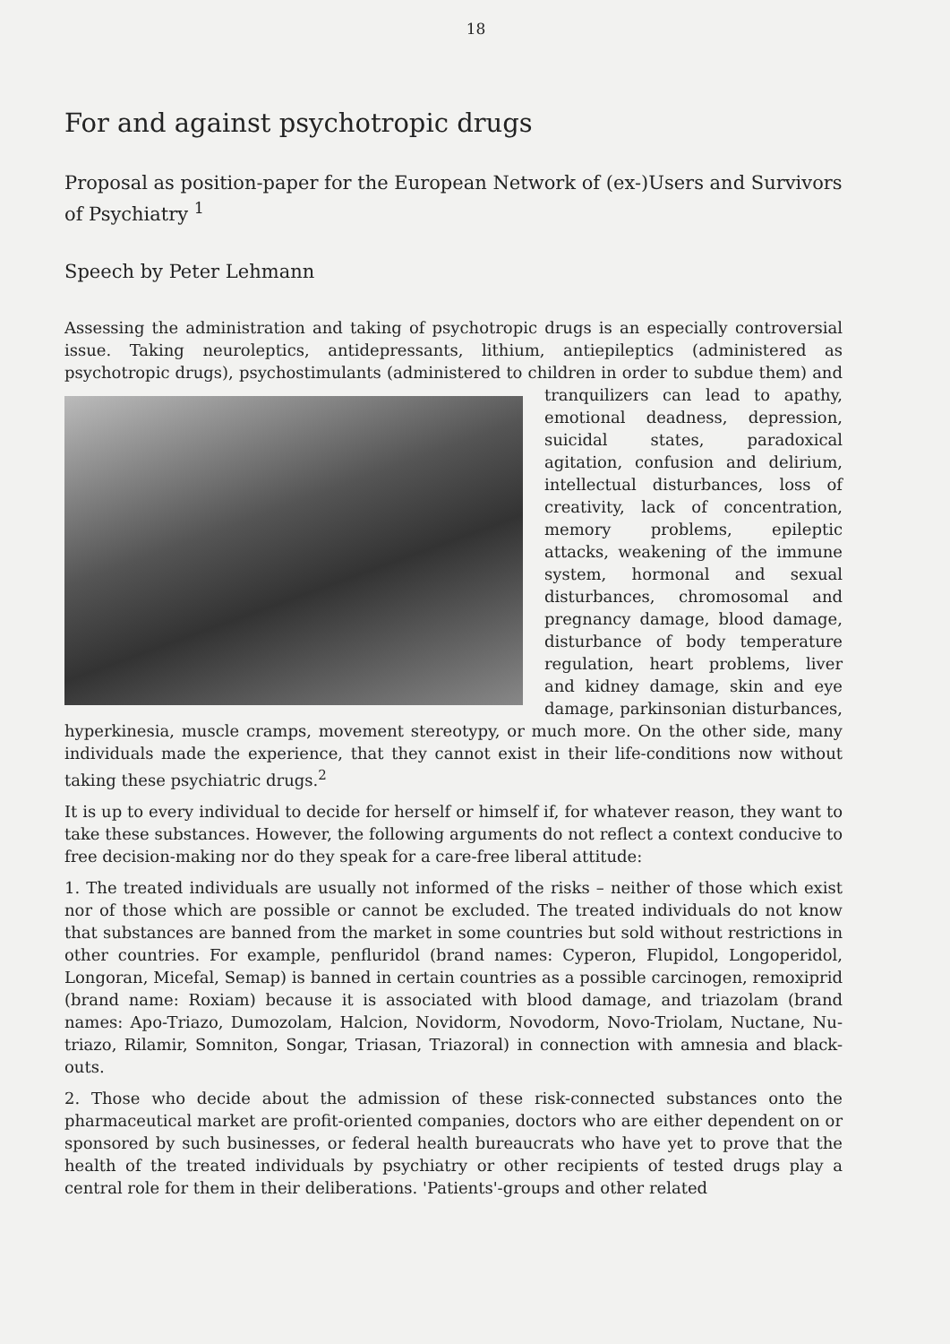18
For and against psychotropic drugs
Proposal as position-paper for the European Network of (ex-)Users and Survivors of Psychiatry <sup>1</sup>
Speech by Peter Lehmann
Assessing the administration and taking of psychotropic drugs is an especially controversial issue. Taking neuroleptics, antidepressants, lithium, antiepileptics (administered as psychotropic drugs), psychostimulants (administered to children in order to subdue them) and tranquilizers can lead to apathy, emotional deadness, depression, suicidal states, paradoxical agitation, confusion and delirium, intellectual disturbances, loss of creativity, lack of concentration, memory problems, epileptic attacks, weakening of the immune system, hormonal and sexual disturbances, chromosomal and pregnancy damage, blood damage, disturbance of body temperature regulation, heart problems, liver and kidney damage, skin and eye damage, parkinsonian disturbances, hyperkinesia, muscle cramps, movement stereotypy, or much more. On the other side, many individuals made the experience, that they cannot exist in their life-conditions now without taking these psychiatric drugs.<sup>2</sup>
It is up to every individual to decide for herself or himself if, for whatever reason, they want to take these substances. However, the following arguments do not reflect a context conducive to free decision-making nor do they speak for a care-free liberal attitude:
1. The treated individuals are usually not informed of the risks – neither of those which exist nor of those which are possible or cannot be excluded. The treated individuals do not know that substances are banned from the market in some countries but sold without restrictions in other countries. For example, penfluridol (brand names: Cyperon, Flupidol, Longoperidol, Longoran, Micefal, Semap) is banned in certain countries as a possible carcinogen, remoxiprid (brand name: Roxiam) because it is associated with blood damage, and triazolam (brand names: Apo-Triazo, Dumozolam, Halcion, Novidorm, Novodorm, Novo-Triolam, Nuctane, Nu-triazo, Rilamir, Somniton, Songar, Triasan, Triazoral) in connection with amnesia and black-outs.
2. Those who decide about the admission of these risk-connected substances onto the pharmaceutical market are profit-oriented companies, doctors who are either dependent on or sponsored by such businesses, or federal health bureaucrats who have yet to prove that the health of the treated individuals by psychiatry or other recipients of tested drugs play a central role for them in their deliberations. 'Patients'-groups and other related